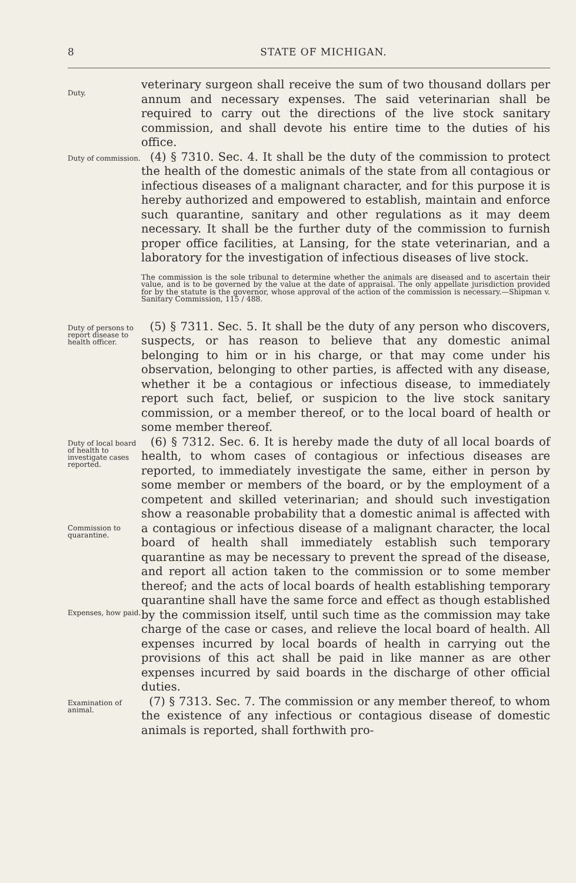8 STATE OF MICHIGAN.
Duty.
veterinary surgeon shall receive the sum of two thousand dollars per annum and necessary expenses. The said veterinarian shall be required to carry out the directions of the live stock sanitary commission, and shall devote his entire time to the duties of his office.
Duty of commission.
(4) § 7310. Sec. 4. It shall be the duty of the commission to protect the health of the domestic animals of the state from all contagious or infectious diseases of a malignant character, and for this purpose it is hereby authorized and empowered to establish, maintain and enforce such quarantine, sanitary and other regulations as it may deem necessary. It shall be the further duty of the commission to furnish proper office facilities, at Lansing, for the state veterinarian, and a laboratory for the investigation of infectious diseases of live stock.
The commission is the sole tribunal to determine whether the animals are diseased and to ascertain their value, and is to be governed by the value at the date of appraisal. The only appellate jurisdiction provided for by the statute is the governor, whose approval of the action of the commission is necessary.—Shipman v. Sanitary Commission, 115 / 488.
Duty of persons to report disease to health officer.
(5) § 7311. Sec. 5. It shall be the duty of any person who discovers, suspects, or has reason to believe that any domestic animal belonging to him or in his charge, or that may come under his observation, belonging to other parties, is affected with any disease, whether it be a contagious or infectious disease, to immediately report such fact, belief, or suspicion to the live stock sanitary commission, or a member thereof, or to the local board of health or some member thereof.
Duty of local board of health to investigate cases reported.
Commission to quarantine.
Expenses, how paid.
(6) § 7312. Sec. 6. It is hereby made the duty of all local boards of health, to whom cases of contagious or infectious diseases are reported, to immediately investigate the same, either in person by some member or members of the board, or by the employment of a competent and skilled veterinarian; and should such investigation show a reasonable probability that a domestic animal is affected with a contagious or infectious disease of a malignant character, the local board of health shall immediately establish such temporary quarantine as may be necessary to prevent the spread of the disease, and report all action taken to the commission or to some member thereof; and the acts of local boards of health establishing temporary quarantine shall have the same force and effect as though established by the commission itself, until such time as the commission may take charge of the case or cases, and relieve the local board of health. All expenses incurred by local boards of health in carrying out the provisions of this act shall be paid in like manner as are other expenses incurred by said boards in the discharge of other official duties.
Examination of animal.
(7) § 7313. Sec. 7. The commission or any member thereof, to whom the existence of any infectious or contagious disease of domestic animals is reported, shall forthwith pro-